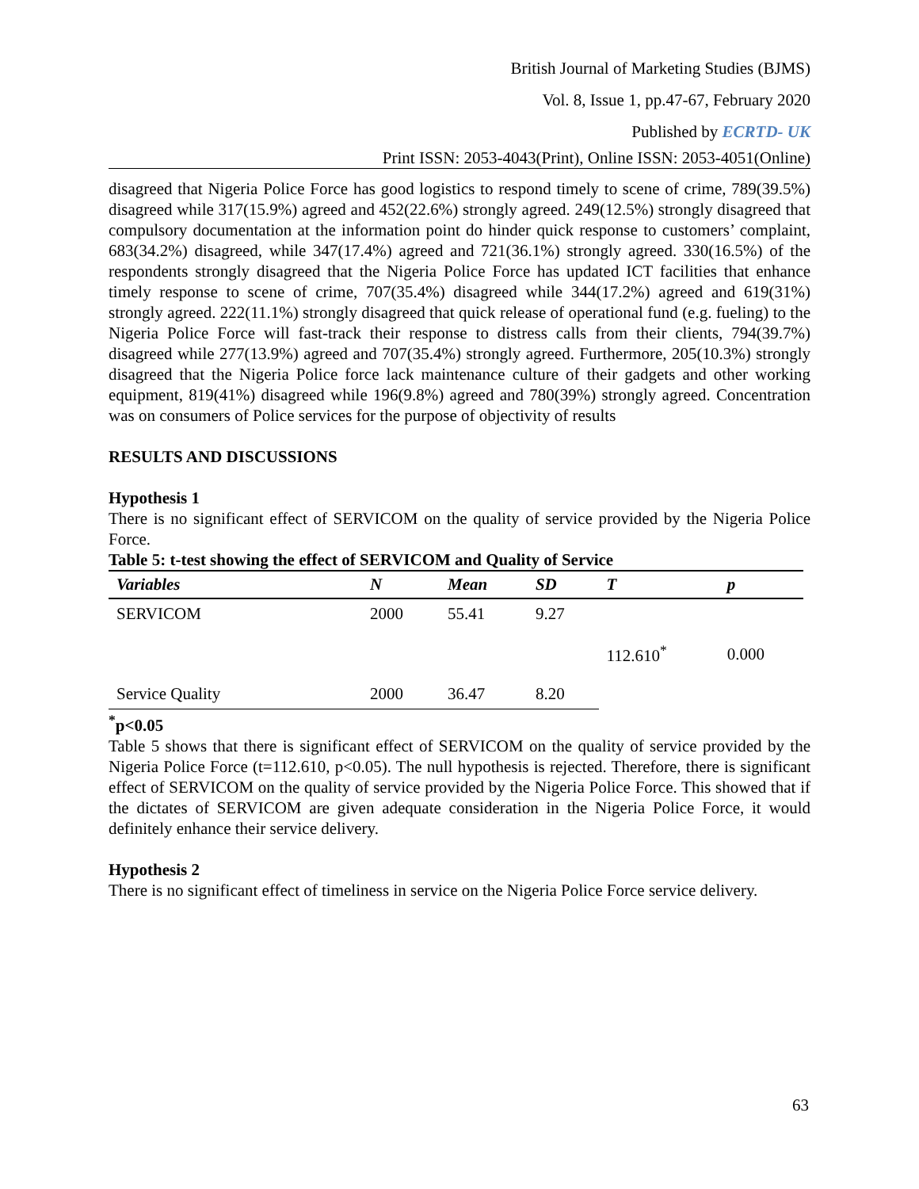British Journal of Marketing Studies (BJMS)
Vol. 8, Issue 1, pp.47-67, February 2020
Published by ECRTD- UK
Print ISSN: 2053-4043(Print), Online ISSN: 2053-4051(Online)
disagreed that Nigeria Police Force has good logistics to respond timely to scene of crime, 789(39.5%) disagreed while 317(15.9%) agreed and 452(22.6%) strongly agreed. 249(12.5%) strongly disagreed that compulsory documentation at the information point do hinder quick response to customers’ complaint, 683(34.2%) disagreed, while 347(17.4%) agreed and 721(36.1%) strongly agreed. 330(16.5%) of the respondents strongly disagreed that the Nigeria Police Force has updated ICT facilities that enhance timely response to scene of crime, 707(35.4%) disagreed while 344(17.2%) agreed and 619(31%) strongly agreed. 222(11.1%) strongly disagreed that quick release of operational fund (e.g. fueling) to the Nigeria Police Force will fast-track their response to distress calls from their clients, 794(39.7%) disagreed while 277(13.9%) agreed and 707(35.4%) strongly agreed. Furthermore, 205(10.3%) strongly disagreed that the Nigeria Police force lack maintenance culture of their gadgets and other working equipment, 819(41%) disagreed while 196(9.8%) agreed and 780(39%) strongly agreed. Concentration was on consumers of Police services for the purpose of objectivity of results
RESULTS AND DISCUSSIONS
Hypothesis 1
There is no significant effect of SERVICOM on the quality of service provided by the Nigeria Police Force.
Table 5: t-test showing the effect of SERVICOM and Quality of Service
| Variables | N | Mean | SD | T | p |
| --- | --- | --- | --- | --- | --- |
| SERVICOM | 2000 | 55.41 | 9.27 | 112.610<sup>*</sup> | 0.000 |
| Service Quality | 2000 | 36.47 | 8.20 | | |
<sup>*</sup> p<0.05
Table 5 shows that there is significant effect of SERVICOM on the quality of service provided by the Nigeria Police Force (t=112.610, p<0.05). The null hypothesis is rejected. Therefore, there is significant effect of SERVICOM on the quality of service provided by the Nigeria Police Force. This showed that if the dictates of SERVICOM are given adequate consideration in the Nigeria Police Force, it would definitely enhance their service delivery.
Hypothesis 2
There is no significant effect of timeliness in service on the Nigeria Police Force service delivery.
63